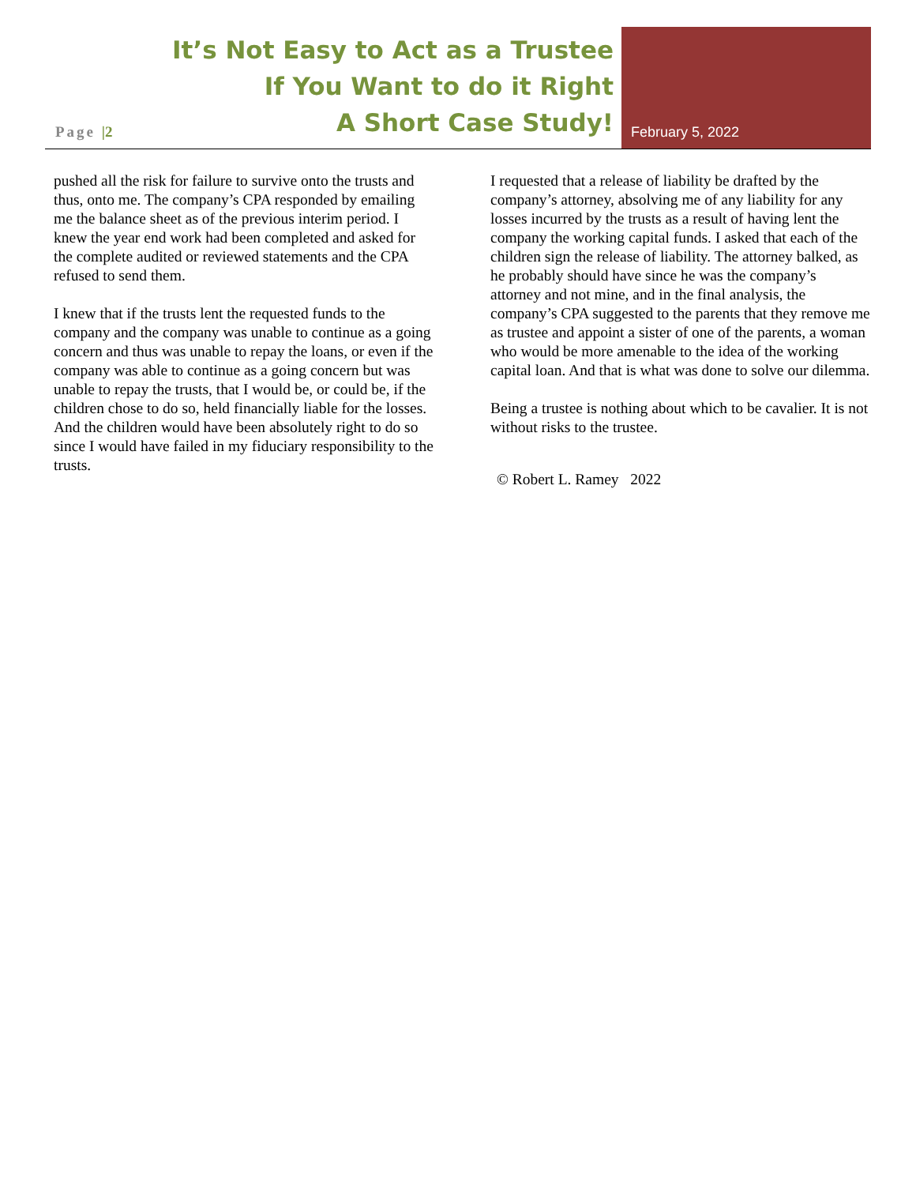Page |2
It’s Not Easy to Act as a Trustee
If You Want to do it Right
A Short Case Study!
February 5, 2022
pushed all the risk for failure to survive onto the trusts and thus, onto me. The company’s CPA responded by emailing me the balance sheet as of the previous interim period. I knew the year end work had been completed and asked for the complete audited or reviewed statements and the CPA refused to send them.
I knew that if the trusts lent the requested funds to the company and the company was unable to continue as a going concern and thus was unable to repay the loans, or even if the company was able to continue as a going concern but was unable to repay the trusts, that I would be, or could be, if the children chose to do so, held financially liable for the losses. And the children would have been absolutely right to do so since I would have failed in my fiduciary responsibility to the trusts.
I requested that a release of liability be drafted by the company’s attorney, absolving me of any liability for any losses incurred by the trusts as a result of having lent the company the working capital funds. I asked that each of the children sign the release of liability. The attorney balked, as he probably should have since he was the company’s attorney and not mine, and in the final analysis, the company’s CPA suggested to the parents that they remove me as trustee and appoint a sister of one of the parents, a woman who would be more amenable to the idea of the working capital loan. And that is what was done to solve our dilemma.
Being a trustee is nothing about which to be cavalier. It is not without risks to the trustee.
© Robert L. Ramey 2022